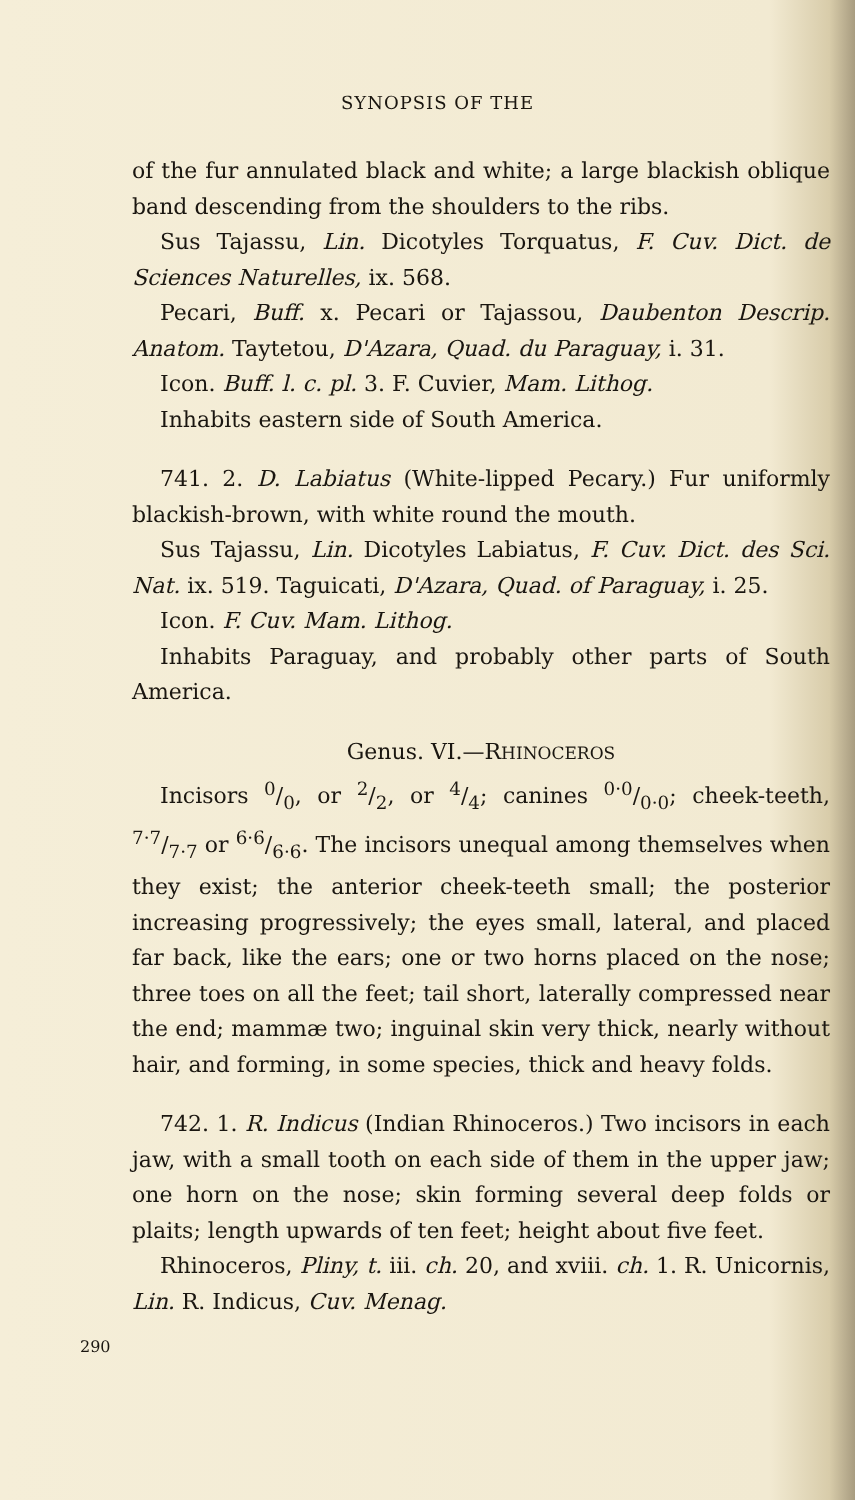SYNOPSIS OF THE
of the fur annulated black and white; a large blackish oblique band descending from the shoulders to the ribs.
Sus Tajassu, Lin. Dicotyles Torquatus, F. Cuv. Dict. de Sciences Naturelles, ix. 568.
Pecari, Buff. x. Pecari or Tajassou, Daubenton Descrip. Anatom. Taytetou, D'Azara, Quad. du Paraguay, i. 31.
Icon. Buff. l. c. pl. 3. F. Cuvier, Mam. Lithog.
Inhabits eastern side of South America.
741. 2. D. Labiatus (White-lipped Pecary.) Fur uniformly blackish-brown, with white round the mouth.
Sus Tajassu, Lin. Dicotyles Labiatus, F. Cuv. Dict. des Sci. Nat. ix. 519. Taguicati, D'Azara, Quad. of Paraguay, i. 25.
Icon. F. Cuv. Mam. Lithog.
Inhabits Paraguay, and probably other parts of South America.
Genus. VI.—RHINOCEROS
Incisors 0/0, or 2/2, or 4/4; canines 0·0/0·0; cheek-teeth, 7·7/7·7 or 6·6/6·6. The incisors unequal among themselves when they exist; the anterior cheek-teeth small; the posterior increasing progressively; the eyes small, lateral, and placed far back, like the ears; one or two horns placed on the nose; three toes on all the feet; tail short, laterally compressed near the end; mammæ two; inguinal skin very thick, nearly without hair, and forming, in some species, thick and heavy folds.
742. 1. R. Indicus (Indian Rhinoceros.) Two incisors in each jaw, with a small tooth on each side of them in the upper jaw; one horn on the nose; skin forming several deep folds or plaits; length upwards of ten feet; height about five feet.
Rhinoceros, Pliny, t. iii. ch. 20, and xviii. ch. 1. R. Unicornis, Lin. R. Indicus, Cuv. Menag.
290